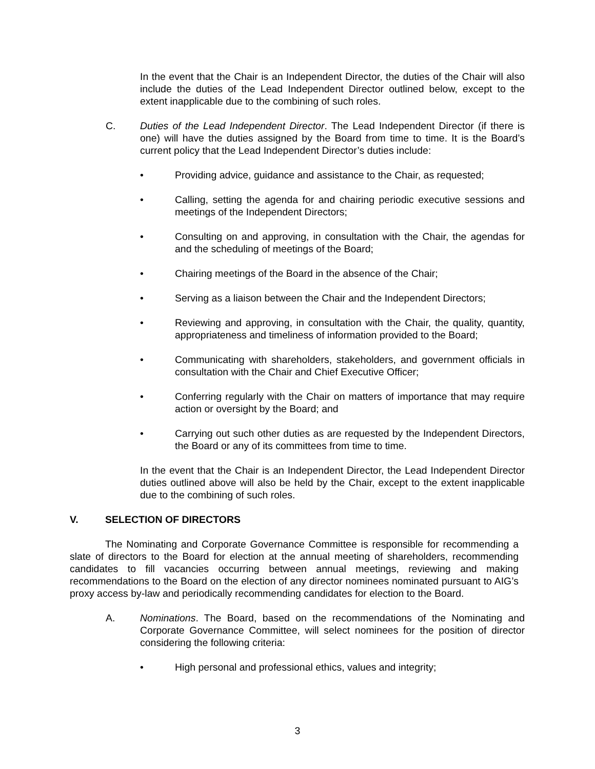In the event that the Chair is an Independent Director, the duties of the Chair will also include the duties of the Lead Independent Director outlined below, except to the extent inapplicable due to the combining of such roles.
C. Duties of the Lead Independent Director. The Lead Independent Director (if there is one) will have the duties assigned by the Board from time to time. It is the Board’s current policy that the Lead Independent Director’s duties include:
• Providing advice, guidance and assistance to the Chair, as requested;
• Calling, setting the agenda for and chairing periodic executive sessions and meetings of the Independent Directors;
• Consulting on and approving, in consultation with the Chair, the agendas for and the scheduling of meetings of the Board;
• Chairing meetings of the Board in the absence of the Chair;
• Serving as a liaison between the Chair and the Independent Directors;
• Reviewing and approving, in consultation with the Chair, the quality, quantity, appropriateness and timeliness of information provided to the Board;
• Communicating with shareholders, stakeholders, and government officials in consultation with the Chair and Chief Executive Officer;
• Conferring regularly with the Chair on matters of importance that may require action or oversight by the Board; and
• Carrying out such other duties as are requested by the Independent Directors, the Board or any of its committees from time to time.
In the event that the Chair is an Independent Director, the Lead Independent Director duties outlined above will also be held by the Chair, except to the extent inapplicable due to the combining of such roles.
V. SELECTION OF DIRECTORS
The Nominating and Corporate Governance Committee is responsible for recommending a slate of directors to the Board for election at the annual meeting of shareholders, recommending candidates to fill vacancies occurring between annual meetings, reviewing and making recommendations to the Board on the election of any director nominees nominated pursuant to AIG’s proxy access by-law and periodically recommending candidates for election to the Board.
A. Nominations. The Board, based on the recommendations of the Nominating and Corporate Governance Committee, will select nominees for the position of director considering the following criteria:
• High personal and professional ethics, values and integrity;
3